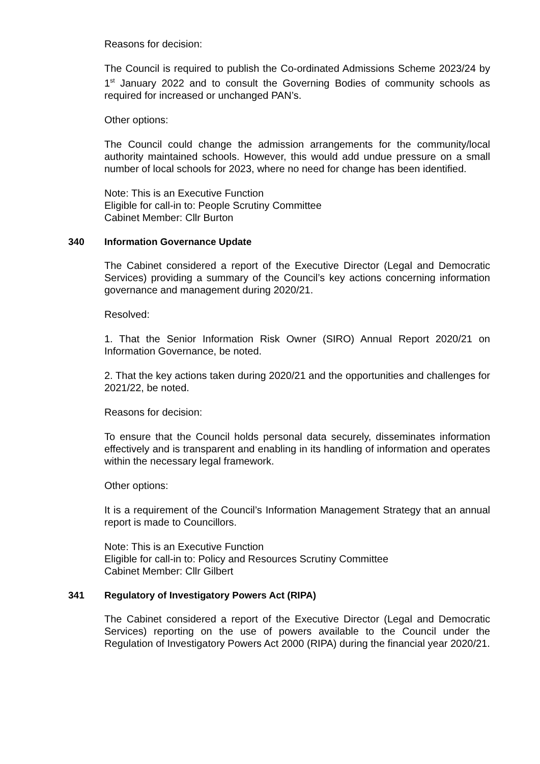Reasons for decision:
The Council is required to publish the Co-ordinated Admissions Scheme 2023/24 by 1<sup>st</sup> January 2022 and to consult the Governing Bodies of community schools as required for increased or unchanged PAN’s.
Other options:
The Council could change the admission arrangements for the community/local authority maintained schools. However, this would add undue pressure on a small number of local schools for 2023, where no need for change has been identified.
Note: This is an Executive Function
Eligible for call-in to: People Scrutiny Committee
Cabinet Member: Cllr Burton
340 Information Governance Update
The Cabinet considered a report of the Executive Director (Legal and Democratic Services) providing a summary of the Council’s key actions concerning information governance and management during 2020/21.
Resolved:
1. That the Senior Information Risk Owner (SIRO) Annual Report 2020/21 on Information Governance, be noted.
2. That the key actions taken during 2020/21 and the opportunities and challenges for 2021/22, be noted.
Reasons for decision:
To ensure that the Council holds personal data securely, disseminates information effectively and is transparent and enabling in its handling of information and operates within the necessary legal framework.
Other options:
It is a requirement of the Council’s Information Management Strategy that an annual report is made to Councillors.
Note: This is an Executive Function
Eligible for call-in to: Policy and Resources Scrutiny Committee
Cabinet Member: Cllr Gilbert
341 Regulatory of Investigatory Powers Act (RIPA)
The Cabinet considered a report of the Executive Director (Legal and Democratic Services) reporting on the use of powers available to the Council under the Regulation of Investigatory Powers Act 2000 (RIPA) during the financial year 2020/21.